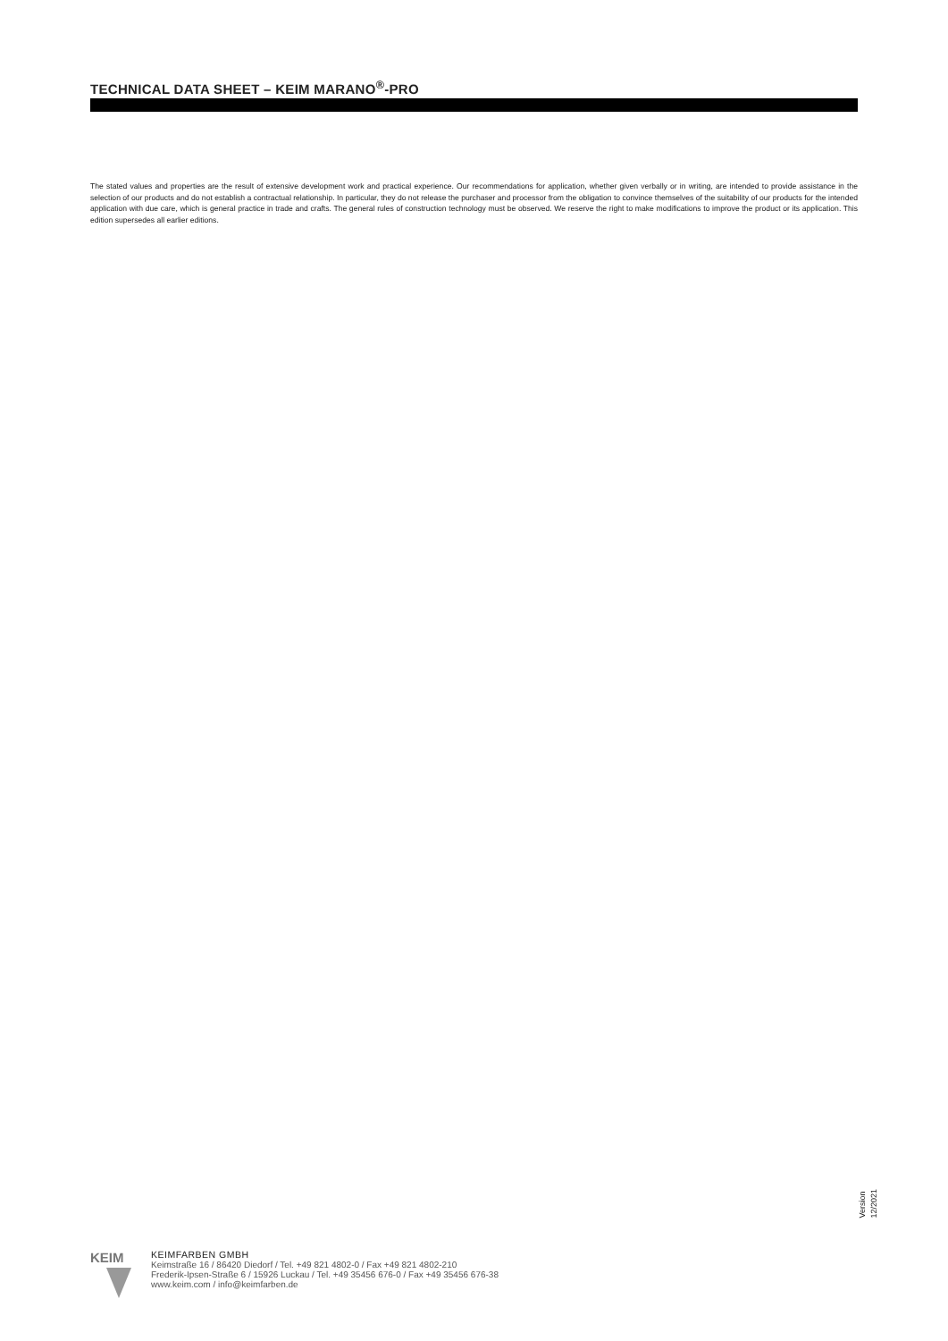TECHNICAL DATA SHEET – KEIM MARANO<sup>®</sup>-PRO
The stated values and properties are the result of extensive development work and practical experience. Our recommendations for application, whether given verbally or in writing, are intended to provide assistance in the selection of our products and do not establish a contractual relationship. In particular, they do not release the purchaser and processor from the obligation to convince themselves of the suitability of our products for the intended application with due care, which is general practice in trade and crafts. The general rules of construction technology must be observed. We reserve the right to make modifications to improve the product or its application. This edition supersedes all earlier editions.
Version
12/2021
KEIM
KEIMFARBEN GMBH
Keimstraße 16 / 86420 Diedorf / Tel. +49 821 4802-0 / Fax +49 821 4802-210
Frederik-Ipsen-Straße 6 / 15926 Luckau / Tel. +49 35456 676-0 / Fax +49 35456 676-38
www.keim.com / info@keimfarben.de